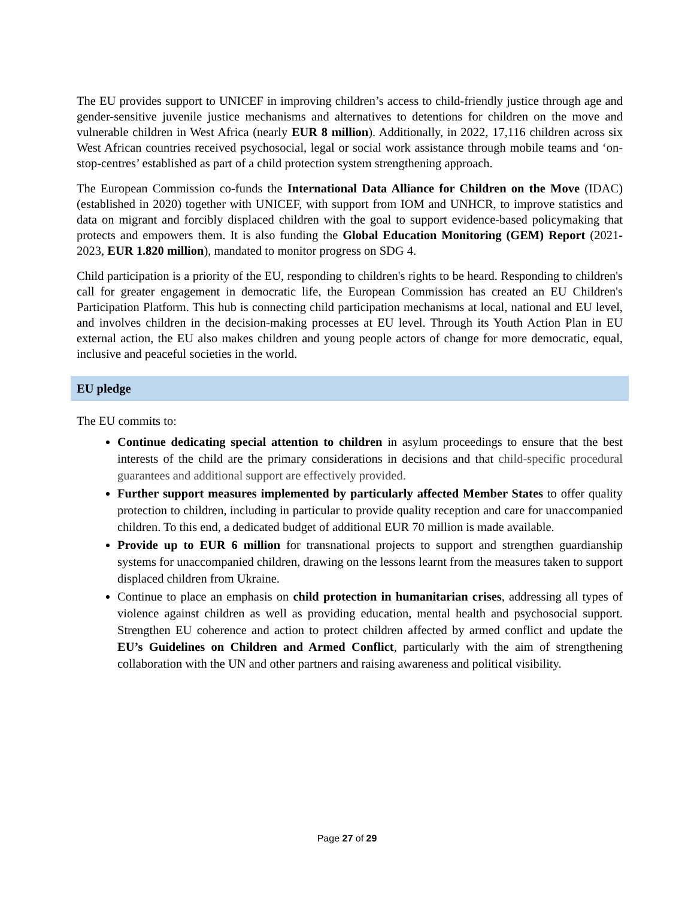The EU provides support to UNICEF in improving children’s access to child-friendly justice through age and gender-sensitive juvenile justice mechanisms and alternatives to detentions for children on the move and vulnerable children in West Africa (nearly EUR 8 million). Additionally, in 2022, 17,116 children across six West African countries received psychosocial, legal or social work assistance through mobile teams and ‘on-stop-centres’ established as part of a child protection system strengthening approach.
The European Commission co-funds the International Data Alliance for Children on the Move (IDAC) (established in 2020) together with UNICEF, with support from IOM and UNHCR, to improve statistics and data on migrant and forcibly displaced children with the goal to support evidence-based policymaking that protects and empowers them. It is also funding the Global Education Monitoring (GEM) Report (2021-2023, EUR 1.820 million), mandated to monitor progress on SDG 4.
Child participation is a priority of the EU, responding to children's rights to be heard. Responding to children's call for greater engagement in democratic life, the European Commission has created an EU Children's Participation Platform. This hub is connecting child participation mechanisms at local, national and EU level, and involves children in the decision-making processes at EU level. Through its Youth Action Plan in EU external action, the EU also makes children and young people actors of change for more democratic, equal, inclusive and peaceful societies in the world.
EU pledge
The EU commits to:
Continue dedicating special attention to children in asylum proceedings to ensure that the best interests of the child are the primary considerations in decisions and that child-specific procedural guarantees and additional support are effectively provided.
Further support measures implemented by particularly affected Member States to offer quality protection to children, including in particular to provide quality reception and care for unaccompanied children. To this end, a dedicated budget of additional EUR 70 million is made available.
Provide up to EUR 6 million for transnational projects to support and strengthen guardianship systems for unaccompanied children, drawing on the lessons learnt from the measures taken to support displaced children from Ukraine.
Continue to place an emphasis on child protection in humanitarian crises, addressing all types of violence against children as well as providing education, mental health and psychosocial support. Strengthen EU coherence and action to protect children affected by armed conflict and update the EU’s Guidelines on Children and Armed Conflict, particularly with the aim of strengthening collaboration with the UN and other partners and raising awareness and political visibility.
Page 27 of 29